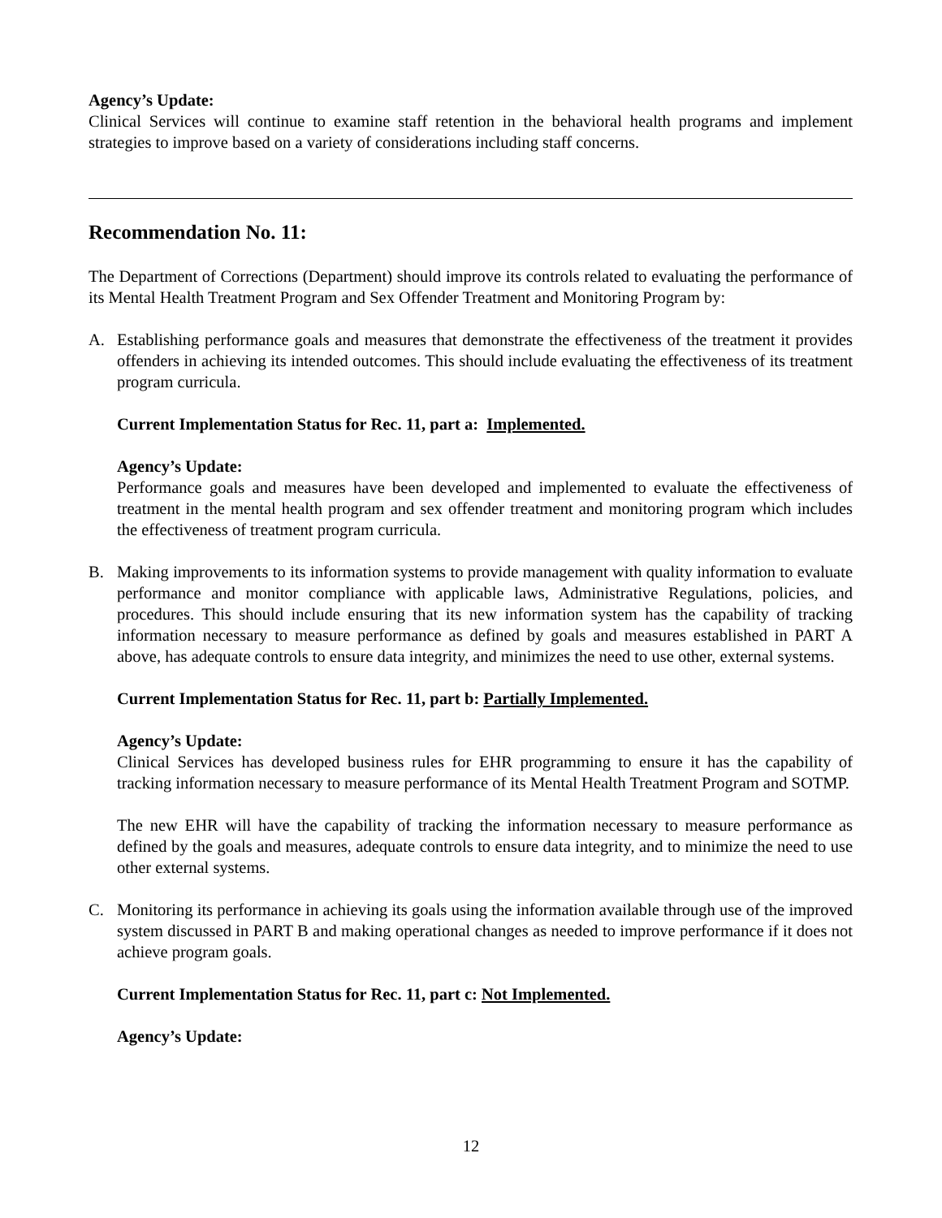Agency’s Update:
Clinical Services will continue to examine staff retention in the behavioral health programs and implement strategies to improve based on a variety of considerations including staff concerns.
Recommendation No. 11:
The Department of Corrections (Department) should improve its controls related to evaluating the performance of its Mental Health Treatment Program and Sex Offender Treatment and Monitoring Program by:
A. Establishing performance goals and measures that demonstrate the effectiveness of the treatment it provides offenders in achieving its intended outcomes. This should include evaluating the effectiveness of its treatment program curricula.
Current Implementation Status for Rec. 11, part a: Implemented.
Agency’s Update:
Performance goals and measures have been developed and implemented to evaluate the effectiveness of treatment in the mental health program and sex offender treatment and monitoring program which includes the effectiveness of treatment program curricula.
B. Making improvements to its information systems to provide management with quality information to evaluate performance and monitor compliance with applicable laws, Administrative Regulations, policies, and procedures. This should include ensuring that its new information system has the capability of tracking information necessary to measure performance as defined by goals and measures established in PART A above, has adequate controls to ensure data integrity, and minimizes the need to use other, external systems.
Current Implementation Status for Rec. 11, part b: Partially Implemented.
Agency’s Update:
Clinical Services has developed business rules for EHR programming to ensure it has the capability of tracking information necessary to measure performance of its Mental Health Treatment Program and SOTMP.
The new EHR will have the capability of tracking the information necessary to measure performance as defined by the goals and measures, adequate controls to ensure data integrity, and to minimize the need to use other external systems.
C. Monitoring its performance in achieving its goals using the information available through use of the improved system discussed in PART B and making operational changes as needed to improve performance if it does not achieve program goals.
Current Implementation Status for Rec. 11, part c: Not Implemented.
Agency’s Update:
12